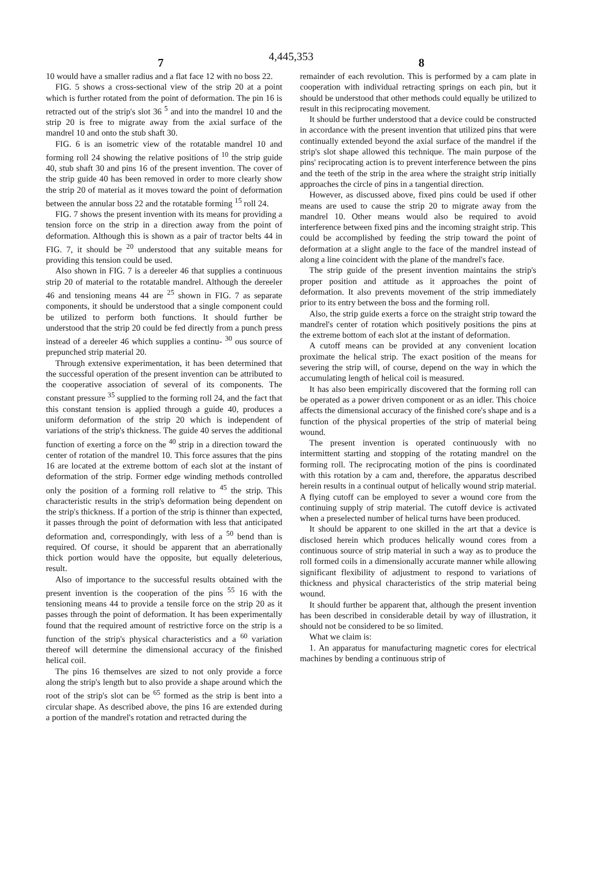4,445,353
7 8
10 would have a smaller radius and a flat face 12 with no boss 22.
FIG. 5 shows a cross-sectional view of the strip 20 at a point which is further rotated from the point of deformation. The pin 16 is retracted out of the strip's slot 36 <sup>5</sup> and into the mandrel 10 and the strip 20 is free to migrate away from the axial surface of the mandrel 10 and onto the stub shaft 30.
FIG. 6 is an isometric view of the rotatable mandrel 10 and forming roll 24 showing the relative positions of <sup>10</sup> the strip guide 40, stub shaft 30 and pins 16 of the present invention. The cover of the strip guide 40 has been removed in order to more clearly show the strip 20 of material as it moves toward the point of deformation between the annular boss 22 and the rotatable forming <sup>15</sup> roll 24.
FIG. 7 shows the present invention with its means for providing a tension force on the strip in a direction away from the point of deformation. Although this is shown as a pair of tractor belts 44 in FIG. 7, it should be <sup>20</sup> understood that any suitable means for providing this tension could be used.
Also shown in FIG. 7 is a dereeler 46 that supplies a continuous strip 20 of material to the rotatable mandrel. Although the dereeler 46 and tensioning means 44 are <sup>25</sup> shown in FIG. 7 as separate components, it should be understood that a single component could be utilized to perform both functions. It should further be understood that the strip 20 could be fed directly from a punch press instead of a dereeler 46 which supplies a continu- <sup>30</sup> ous source of prepunched strip material 20.
Through extensive experimentation, it has been determined that the successful operation of the present invention can be attributed to the cooperative association of several of its components. The constant pressure <sup>35</sup> supplied to the forming roll 24, and the fact that this constant tension is applied through a guide 40, produces a uniform deformation of the strip 20 which is independent of variations of the strip's thickness. The guide 40 serves the additional function of exerting a force on the <sup>40</sup> strip in a direction toward the center of rotation of the mandrel 10. This force assures that the pins 16 are located at the extreme bottom of each slot at the instant of deformation of the strip. Former edge winding methods controlled only the position of a forming roll relative to <sup>45</sup> the strip. This characteristic results in the strip's deformation being dependent on the strip's thickness. If a portion of the strip is thinner than expected, it passes through the point of deformation with less that anticipated deformation and, correspondingly, with less of a <sup>50</sup> bend than is required. Of course, it should be apparent that an aberrationally thick portion would have the opposite, but equally deleterious, result.
Also of importance to the successful results obtained with the present invention is the cooperation of the pins <sup>55</sup> 16 with the tensioning means 44 to provide a tensile force on the strip 20 as it passes through the point of deformation. It has been experimentally found that the required amount of restrictive force on the strip is a function of the strip's physical characteristics and a <sup>60</sup> variation thereof will determine the dimensional accuracy of the finished helical coil.
The pins 16 themselves are sized to not only provide a force along the strip's length but to also provide a shape around which the root of the strip's slot can be <sup>65</sup> formed as the strip is bent into a circular shape. As described above, the pins 16 are extended during a portion of the mandrel's rotation and retracted during the
remainder of each revolution. This is performed by a cam plate in cooperation with individual retracting springs on each pin, but it should be understood that other methods could equally be utilized to result in this reciprocating movement.
It should be further understood that a device could be constructed in accordance with the present invention that utilized pins that were continually extended beyond the axial surface of the mandrel if the strip's slot shape allowed this technique. The main purpose of the pins' reciprocating action is to prevent interference between the pins and the teeth of the strip in the area where the straight strip initially approaches the circle of pins in a tangential direction.
However, as discussed above, fixed pins could be used if other means are used to cause the strip 20 to migrate away from the mandrel 10. Other means would also be required to avoid interference between fixed pins and the incoming straight strip. This could be accomplished by feeding the strip toward the point of deformation at a slight angle to the face of the mandrel instead of along a line coincident with the plane of the mandrel's face.
The strip guide of the present invention maintains the strip's proper position and attitude as it approaches the point of deformation. It also prevents movement of the strip immediately prior to its entry between the boss and the forming roll.
Also, the strip guide exerts a force on the straight strip toward the mandrel's center of rotation which positively positions the pins at the extreme bottom of each slot at the instant of deformation.
A cutoff means can be provided at any convenient location proximate the helical strip. The exact position of the means for severing the strip will, of course, depend on the way in which the accumulating length of helical coil is measured.
It has also been empirically discovered that the forming roll can be operated as a power driven component or as an idler. This choice affects the dimensional accuracy of the finished core's shape and is a function of the physical properties of the strip of material being wound.
The present invention is operated continuously with no intermittent starting and stopping of the rotating mandrel on the forming roll. The reciprocating motion of the pins is coordinated with this rotation by a cam and, therefore, the apparatus described herein results in a continual output of helically wound strip material. A flying cutoff can be employed to sever a wound core from the continuing supply of strip material. The cutoff device is activated when a preselected number of helical turns have been produced.
It should be apparent to one skilled in the art that a device is disclosed herein which produces helically wound cores from a continuous source of strip material in such a way as to produce the roll formed coils in a dimensionally accurate manner while allowing significant flexibility of adjustment to respond to variations of thickness and physical characteristics of the strip material being wound.
It should further be apparent that, although the present invention has been described in considerable detail by way of illustration, it should not be considered to be so limited.
What we claim is:
1. An apparatus for manufacturing magnetic cores for electrical machines by bending a continuous strip of